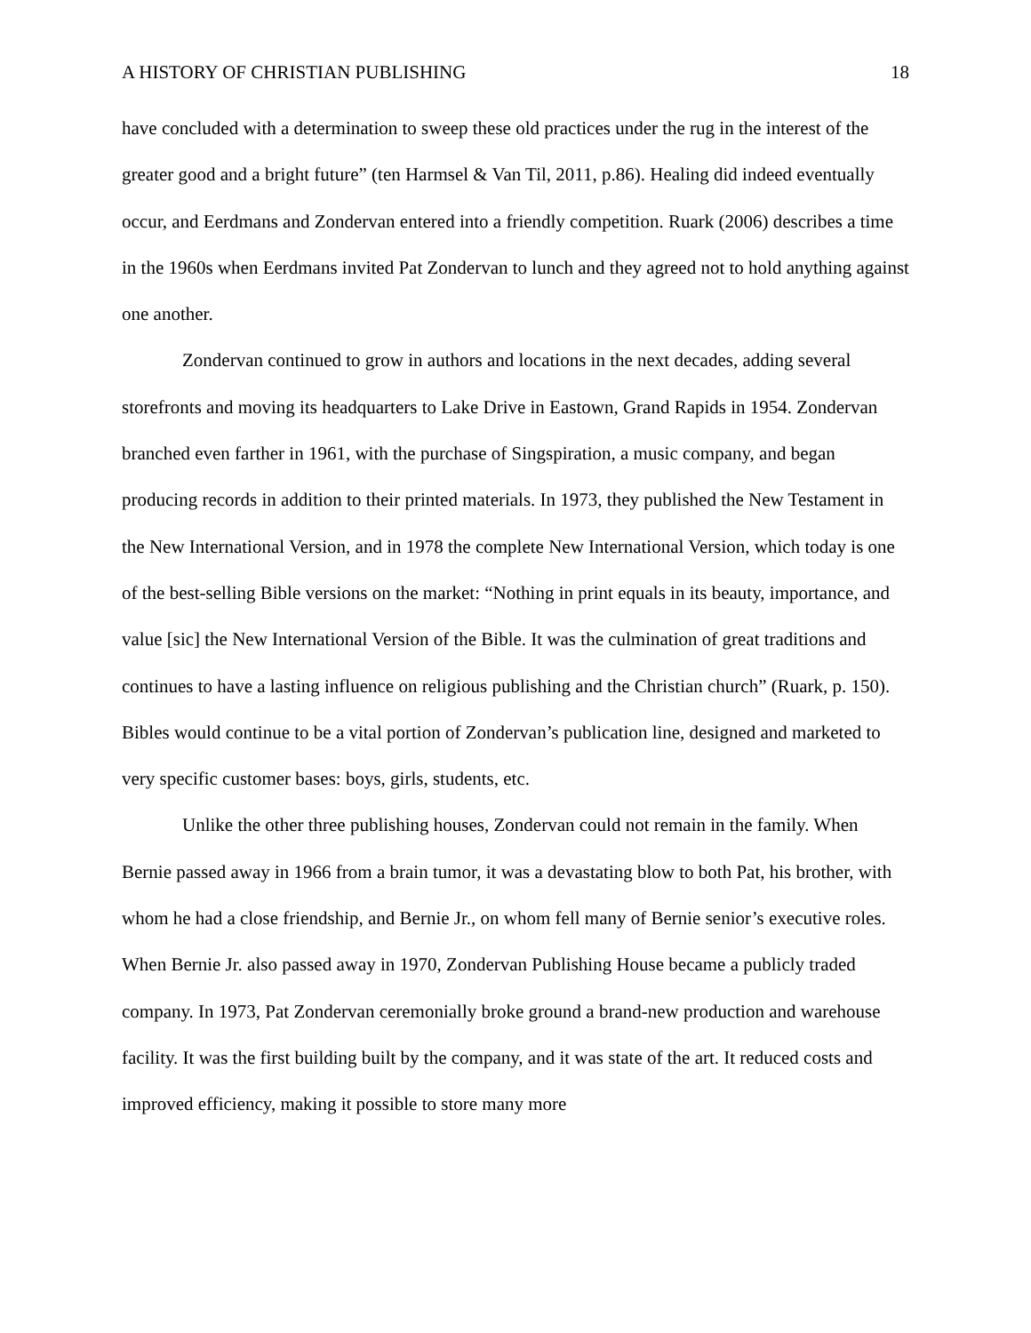A HISTORY OF CHRISTIAN PUBLISHING 18
have concluded with a determination to sweep these old practices under the rug in the interest of the greater good and a bright future” (ten Harmsel & Van Til, 2011, p.86). Healing did indeed eventually occur, and Eerdmans and Zondervan entered into a friendly competition. Ruark (2006) describes a time in the 1960s when Eerdmans invited Pat Zondervan to lunch and they agreed not to hold anything against one another.
Zondervan continued to grow in authors and locations in the next decades, adding several storefronts and moving its headquarters to Lake Drive in Eastown, Grand Rapids in 1954. Zondervan branched even farther in 1961, with the purchase of Singspiration, a music company, and began producing records in addition to their printed materials. In 1973, they published the New Testament in the New International Version, and in 1978 the complete New International Version, which today is one of the best-selling Bible versions on the market: “Nothing in print equals in its beauty, importance, and value [sic] the New International Version of the Bible. It was the culmination of great traditions and continues to have a lasting influence on religious publishing and the Christian church” (Ruark, p. 150). Bibles would continue to be a vital portion of Zondervan’s publication line, designed and marketed to very specific customer bases: boys, girls, students, etc.
Unlike the other three publishing houses, Zondervan could not remain in the family. When Bernie passed away in 1966 from a brain tumor, it was a devastating blow to both Pat, his brother, with whom he had a close friendship, and Bernie Jr., on whom fell many of Bernie senior’s executive roles. When Bernie Jr. also passed away in 1970, Zondervan Publishing House became a publicly traded company. In 1973, Pat Zondervan ceremonially broke ground a brand-new production and warehouse facility. It was the first building built by the company, and it was state of the art. It reduced costs and improved efficiency, making it possible to store many more